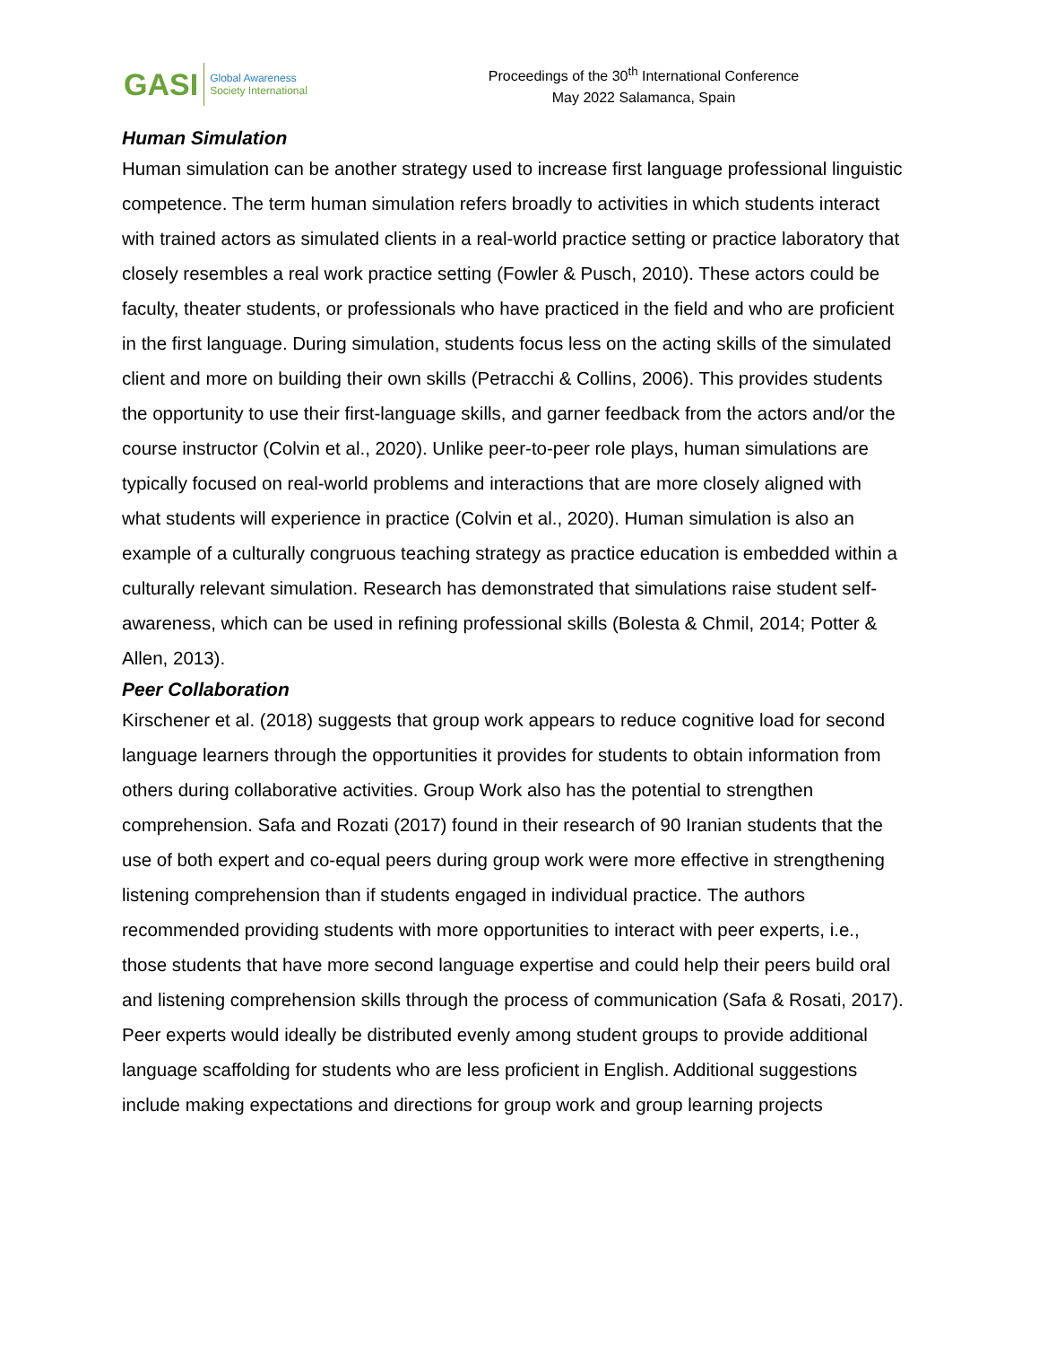GASI
Global Awareness
Society International
Proceedings of the 30<sup>th</sup> International Conference
May 2022 Salamanca, Spain
Human Simulation
Human simulation can be another strategy used to increase first language professional linguistic competence. The term human simulation refers broadly to activities in which students interact with trained actors as simulated clients in a real-world practice setting or practice laboratory that closely resembles a real work practice setting (Fowler & Pusch, 2010). These actors could be faculty, theater students, or professionals who have practiced in the field and who are proficient in the first language. During simulation, students focus less on the acting skills of the simulated client and more on building their own skills (Petracchi & Collins, 2006). This provides students the opportunity to use their first-language skills, and garner feedback from the actors and/or the course instructor (Colvin et al., 2020). Unlike peer-to-peer role plays, human simulations are typically focused on real-world problems and interactions that are more closely aligned with what students will experience in practice (Colvin et al., 2020). Human simulation is also an example of a culturally congruous teaching strategy as practice education is embedded within a culturally relevant simulation. Research has demonstrated that simulations raise student self-awareness, which can be used in refining professional skills (Bolesta & Chmil, 2014; Potter & Allen, 2013).
Peer Collaboration
Kirschener et al. (2018) suggests that group work appears to reduce cognitive load for second language learners through the opportunities it provides for students to obtain information from others during collaborative activities. Group Work also has the potential to strengthen comprehension. Safa and Rozati (2017) found in their research of 90 Iranian students that the use of both expert and co-equal peers during group work were more effective in strengthening listening comprehension than if students engaged in individual practice. The authors recommended providing students with more opportunities to interact with peer experts, i.e., those students that have more second language expertise and could help their peers build oral and listening comprehension skills through the process of communication (Safa & Rosati, 2017). Peer experts would ideally be distributed evenly among student groups to provide additional language scaffolding for students who are less proficient in English. Additional suggestions include making expectations and directions for group work and group learning projects